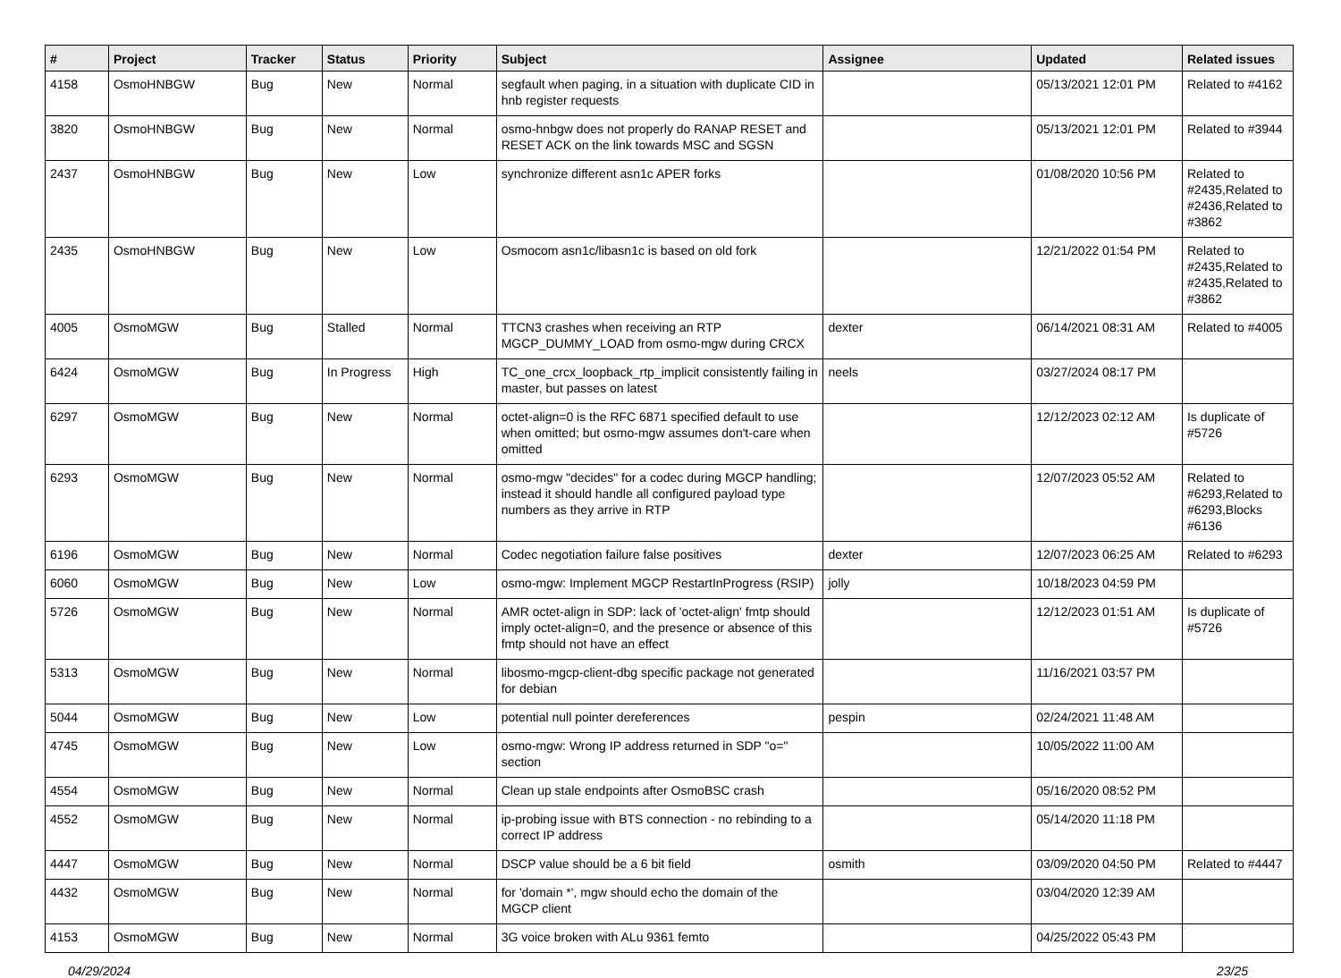| # | Project | Tracker | Status | Priority | Subject | Assignee | Updated | Related issues |
| --- | --- | --- | --- | --- | --- | --- | --- | --- |
| 4158 | OsmoHNBGW | Bug | New | Normal | segfault when paging, in a situation with duplicate CID in hnb register requests | | 05/13/2021 12:01 PM | Related to #4162 |
| 3820 | OsmoHNBGW | Bug | New | Normal | osmo-hnbgw does not properly do RANAP RESET and RESET ACK on the link towards MSC and SGSN | | 05/13/2021 12:01 PM | Related to #3944 |
| 2437 | OsmoHNBGW | Bug | New | Low | synchronize different asn1c APER forks | | 01/08/2020 10:56 PM | Related to #2435,Related to #2436,Related to #3862 |
| 2435 | OsmoHNBGW | Bug | New | Low | Osmocom asn1c/libasn1c is based on old fork | | 12/21/2022 01:54 PM | Related to #2435,Related to #2435,Related to #3862 |
| 4005 | OsmoMGW | Bug | Stalled | Normal | TTCN3 crashes when receiving an RTP MGCP_DUMMY_LOAD from osmo-mgw during CRCX | dexter | 06/14/2021 08:31 AM | Related to #4005 |
| 6424 | OsmoMGW | Bug | In Progress | High | TC_one_crcx_loopback_rtp_implicit consistently failing in master, but passes on latest | neels | 03/27/2024 08:17 PM | |
| 6297 | OsmoMGW | Bug | New | Normal | octet-align=0 is the RFC 6871 specified default to use when omitted; but osmo-mgw assumes don't-care when omitted | | 12/12/2023 02:12 AM | Is duplicate of #5726 |
| 6293 | OsmoMGW | Bug | New | Normal | osmo-mgw "decides" for a codec during MGCP handling; instead it should handle all configured payload type numbers as they arrive in RTP | | 12/07/2023 05:52 AM | Related to #6293,Related to #6293,Blocks #6136 |
| 6196 | OsmoMGW | Bug | New | Normal | Codec negotiation failure false positives | dexter | 12/07/2023 06:25 AM | Related to #6293 |
| 6060 | OsmoMGW | Bug | New | Low | osmo-mgw: Implement MGCP RestartInProgress (RSIP) | jolly | 10/18/2023 04:59 PM | |
| 5726 | OsmoMGW | Bug | New | Normal | AMR octet-align in SDP: lack of 'octet-align' fmtp should imply octet-align=0, and the presence or absence of this fmtp should not have an effect | | 12/12/2023 01:51 AM | Is duplicate of #5726 |
| 5313 | OsmoMGW | Bug | New | Normal | libosmo-mgcp-client-dbg specific package not generated for debian | | 11/16/2021 03:57 PM | |
| 5044 | OsmoMGW | Bug | New | Low | potential null pointer dereferences | pespin | 02/24/2021 11:48 AM | |
| 4745 | OsmoMGW | Bug | New | Low | osmo-mgw: Wrong IP address returned in SDP "o=" section | | 10/05/2022 11:00 AM | |
| 4554 | OsmoMGW | Bug | New | Normal | Clean up stale endpoints after OsmoBSC crash | | 05/16/2020 08:52 PM | |
| 4552 | OsmoMGW | Bug | New | Normal | ip-probing issue with BTS connection - no rebinding to a correct IP address | | 05/14/2020 11:18 PM | |
| 4447 | OsmoMGW | Bug | New | Normal | DSCP value should be a 6 bit field | osmith | 03/09/2020 04:50 PM | Related to #4447 |
| 4432 | OsmoMGW | Bug | New | Normal | for 'domain *', mgw should echo the domain of the MGCP client | | 03/04/2020 12:39 AM | |
| 4153 | OsmoMGW | Bug | New | Normal | 3G voice broken with ALu 9361 femto | | 04/25/2022 05:43 PM | |
04/29/2024 23/25